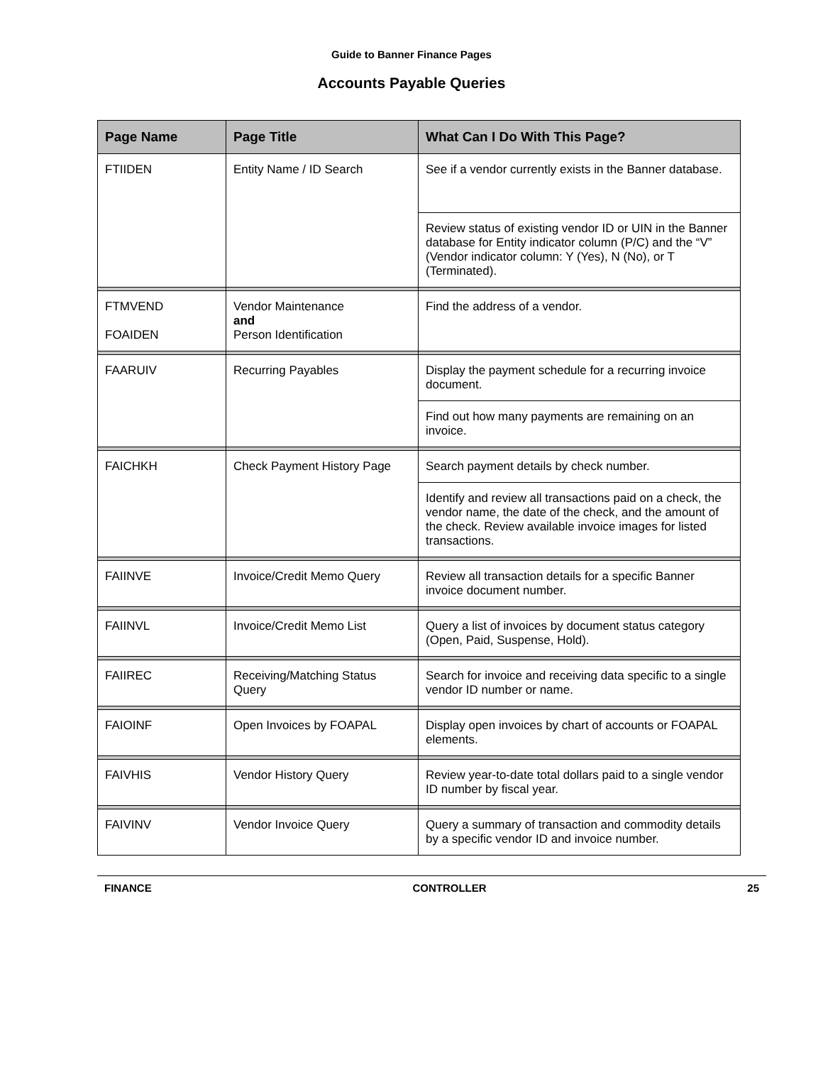Guide to Banner Finance Pages
Accounts Payable Queries
| Page Name | Page Title | What Can I Do With This Page? |
| --- | --- | --- |
| FTIIDEN | Entity Name / ID Search | See if a vendor currently exists in the Banner database. |
| | | Review status of existing vendor ID or UIN in the Banner database for Entity indicator column (P/C) and the “V” (Vendor indicator column: Y (Yes), N (No), or T (Terminated). |
| FTMVEND FOAIDEN | Vendor Maintenance and Person Identification | Find the address of a vendor. |
| FAARUIV | Recurring Payables | Display the payment schedule for a recurring invoice document. |
| | | Find out how many payments are remaining on an invoice. |
| FAICHKH | Check Payment History Page | Search payment details by check number. |
| | | Identify and review all transactions paid on a check, the vendor name, the date of the check, and the amount of the check. Review available invoice images for listed transactions. |
| FAIINVE | Invoice/Credit Memo Query | Review all transaction details for a specific Banner invoice document number. |
| FAIINVL | Invoice/Credit Memo List | Query a list of invoices by document status category (Open, Paid, Suspense, Hold). |
| FAIIREC | Receiving/Matching Status Query | Search for invoice and receiving data specific to a single vendor ID number or name. |
| FAIOINF | Open Invoices by FOAPAL | Display open invoices by chart of accounts or FOAPAL elements. |
| FAIVHIS | Vendor History Query | Review year-to-date total dollars paid to a single vendor ID number by fiscal year. |
| FAIVINV | Vendor Invoice Query | Query a summary of transaction and commodity details by a specific vendor ID and invoice number. |
FINANCE CONTROLLER 25